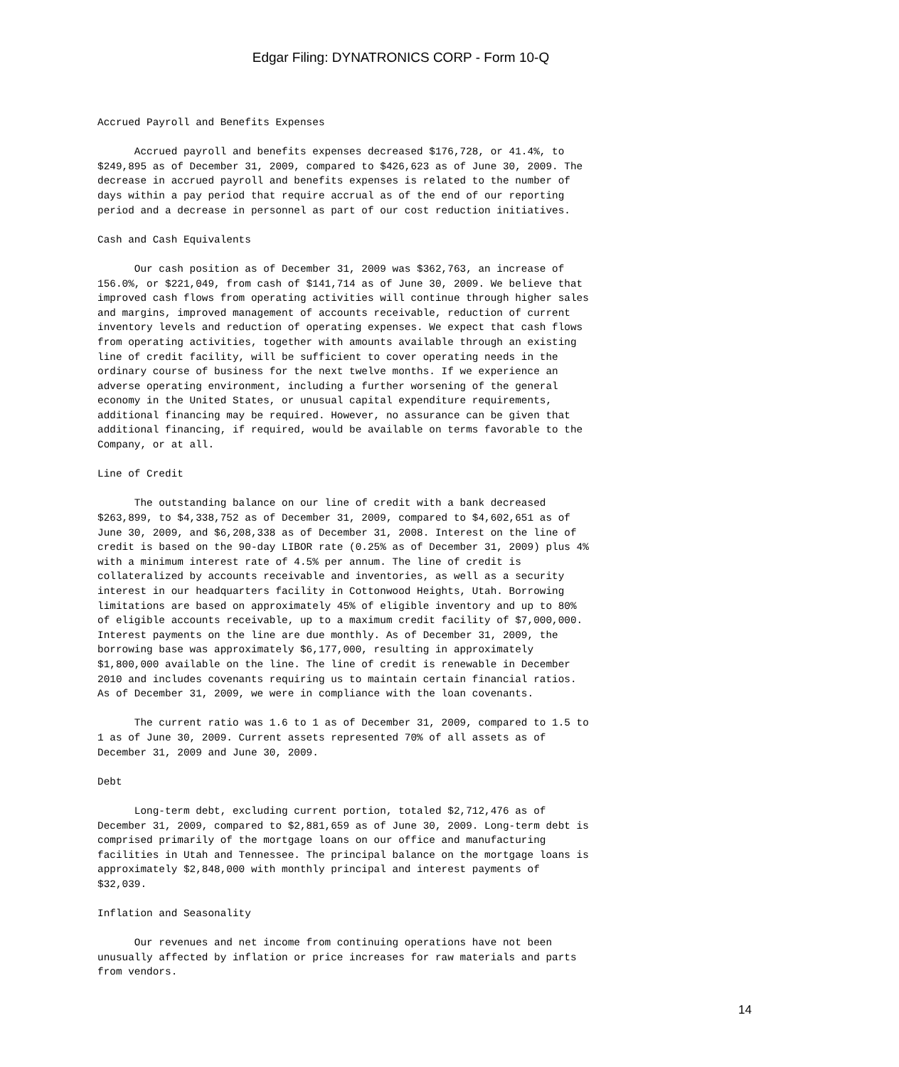Edgar Filing: DYNATRONICS CORP - Form 10-Q
Accrued Payroll and Benefits Expenses

      Accrued payroll and benefits expenses decreased $176,728, or 41.4%, to
$249,895 as of December 31, 2009, compared to $426,623 as of June 30, 2009. The
decrease in accrued payroll and benefits expenses is related to the number of
days within a pay period that require accrual as of the end of our reporting
period and a decrease in personnel as part of our cost reduction initiatives.

Cash and Cash Equivalents

      Our cash position as of December 31, 2009 was $362,763, an increase of
156.0%, or $221,049, from cash of $141,714 as of June 30, 2009. We believe that
improved cash flows from operating activities will continue through higher sales
and margins, improved management of accounts receivable, reduction of current
inventory levels and reduction of operating expenses. We expect that cash flows
from operating activities, together with amounts available through an existing
line of credit facility, will be sufficient to cover operating needs in the
ordinary course of business for the next twelve months. If we experience an
adverse operating environment, including a further worsening of the general
economy in the United States, or unusual capital expenditure requirements,
additional financing may be required. However, no assurance can be given that
additional financing, if required, would be available on terms favorable to the
Company, or at all.

Line of Credit

      The outstanding balance on our line of credit with a bank decreased
$263,899, to $4,338,752 as of December 31, 2009, compared to $4,602,651 as of
June 30, 2009, and $6,208,338 as of December 31, 2008. Interest on the line of
credit is based on the 90-day LIBOR rate (0.25% as of December 31, 2009) plus 4%
with a minimum interest rate of 4.5% per annum. The line of credit is
collateralized by accounts receivable and inventories, as well as a security
interest in our headquarters facility in Cottonwood Heights, Utah. Borrowing
limitations are based on approximately 45% of eligible inventory and up to 80%
of eligible accounts receivable, up to a maximum credit facility of $7,000,000.
Interest payments on the line are due monthly. As of December 31, 2009, the
borrowing base was approximately $6,177,000, resulting in approximately
$1,800,000 available on the line. The line of credit is renewable in December
2010 and includes covenants requiring us to maintain certain financial ratios.
As of December 31, 2009, we were in compliance with the loan covenants.

      The current ratio was 1.6 to 1 as of December 31, 2009, compared to 1.5 to
1 as of June 30, 2009. Current assets represented 70% of all assets as of
December 31, 2009 and June 30, 2009.

Debt

      Long-term debt, excluding current portion, totaled $2,712,476 as of
December 31, 2009, compared to $2,881,659 as of June 30, 2009. Long-term debt is
comprised primarily of the mortgage loans on our office and manufacturing
facilities in Utah and Tennessee. The principal balance on the mortgage loans is
approximately $2,848,000 with monthly principal and interest payments of
$32,039.

Inflation and Seasonality

      Our revenues and net income from continuing operations have not been
unusually affected by inflation or price increases for raw materials and parts
from vendors.
14